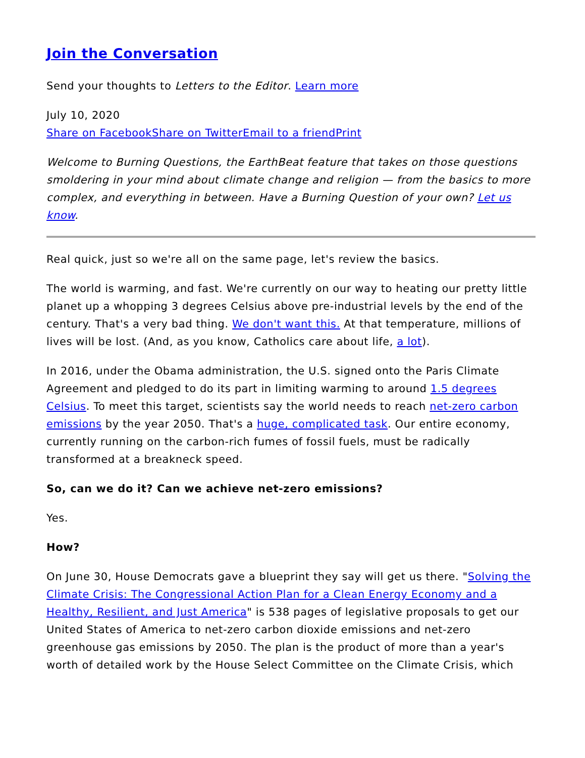Join the Conversation
Send your thoughts to Letters to the Editor. Learn more
July 10, 2020
Share on Facebook Share on Twitter Email to a friend Print
Welcome to Burning Questions, the EarthBeat feature that takes on those questions smoldering in your mind about climate change and religion — from the basics to more complex, and everything in between. Have a Burning Question of your own? Let us know.
Real quick, just so we're all on the same page, let's review the basics.
The world is warming, and fast. We're currently on our way to heating our pretty little planet up a whopping 3 degrees Celsius above pre-industrial levels by the end of the century. That's a very bad thing. We don't want this. At that temperature, millions of lives will be lost. (And, as you know, Catholics care about life, a lot).
In 2016, under the Obama administration, the U.S. signed onto the Paris Climate Agreement and pledged to do its part in limiting warming to around 1.5 degrees Celsius. To meet this target, scientists say the world needs to reach net-zero carbon emissions by the year 2050. That's a huge, complicated task. Our entire economy, currently running on the carbon-rich fumes of fossil fuels, must be radically transformed at a breakneck speed.
So, can we do it? Can we achieve net-zero emissions?
Yes.
How?
On June 30, House Democrats gave a blueprint they say will get us there. "Solving the Climate Crisis: The Congressional Action Plan for a Clean Energy Economy and a Healthy, Resilient, and Just America" is 538 pages of legislative proposals to get our United States of America to net-zero carbon dioxide emissions and net-zero greenhouse gas emissions by 2050. The plan is the product of more than a year's worth of detailed work by the House Select Committee on the Climate Crisis, which